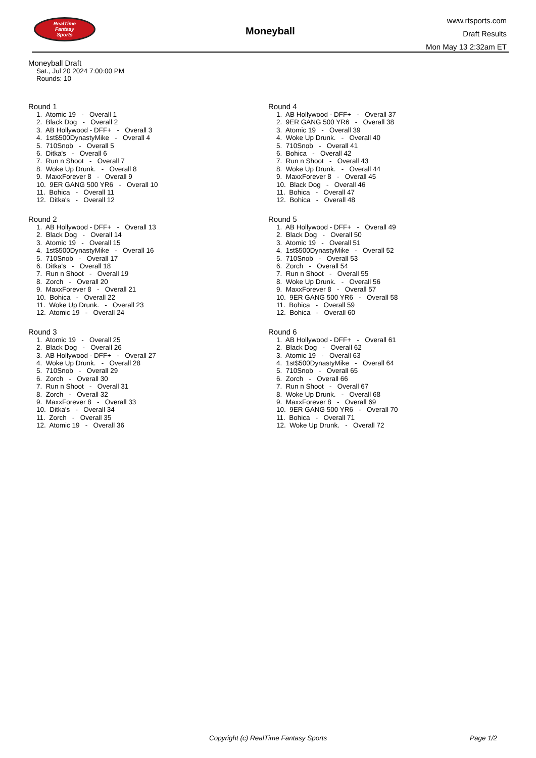RealTime
Fantasy
Sports
Moneyball
www.rtsports.com
Draft Results
Mon May 13 2:32am ET
Moneyball Draft
Sat., Jul 20 2024 7:00:00 PM
Rounds: 10
Round 1
1. Atomic 19 - Overall 1
2. Black Dog - Overall 2
3. AB Hollywood - DFF+ - Overall 3
4. 1st$500DynastyMike - Overall 4
5. 710Snob - Overall 5
6. Ditka's - Overall 6
7. Run n Shoot - Overall 7
8. Woke Up Drunk. - Overall 8
9. MaxxForever 8 - Overall 9
10. 9ER GANG 500 YR6 - Overall 10
11. Bohica - Overall 11
12. Ditka's - Overall 12
Round 2
1. AB Hollywood - DFF+ - Overall 13
2. Black Dog - Overall 14
3. Atomic 19 - Overall 15
4. 1st$500DynastyMike - Overall 16
5. 710Snob - Overall 17
6. Ditka's - Overall 18
7. Run n Shoot - Overall 19
8. Zorch - Overall 20
9. MaxxForever 8 - Overall 21
10. Bohica - Overall 22
11. Woke Up Drunk. - Overall 23
12. Atomic 19 - Overall 24
Round 3
1. Atomic 19 - Overall 25
2. Black Dog - Overall 26
3. AB Hollywood - DFF+ - Overall 27
4. Woke Up Drunk. - Overall 28
5. 710Snob - Overall 29
6. Zorch - Overall 30
7. Run n Shoot - Overall 31
8. Zorch - Overall 32
9. MaxxForever 8 - Overall 33
10. Ditka's - Overall 34
11. Zorch - Overall 35
12. Atomic 19 - Overall 36
Round 4
1. AB Hollywood - DFF+ - Overall 37
2. 9ER GANG 500 YR6 - Overall 38
3. Atomic 19 - Overall 39
4. Woke Up Drunk. - Overall 40
5. 710Snob - Overall 41
6. Bohica - Overall 42
7. Run n Shoot - Overall 43
8. Woke Up Drunk. - Overall 44
9. MaxxForever 8 - Overall 45
10. Black Dog - Overall 46
11. Bohica - Overall 47
12. Bohica - Overall 48
Round 5
1. AB Hollywood - DFF+ - Overall 49
2. Black Dog - Overall 50
3. Atomic 19 - Overall 51
4. 1st$500DynastyMike - Overall 52
5. 710Snob - Overall 53
6. Zorch - Overall 54
7. Run n Shoot - Overall 55
8. Woke Up Drunk. - Overall 56
9. MaxxForever 8 - Overall 57
10. 9ER GANG 500 YR6 - Overall 58
11. Bohica - Overall 59
12. Bohica - Overall 60
Round 6
1. AB Hollywood - DFF+ - Overall 61
2. Black Dog - Overall 62
3. Atomic 19 - Overall 63
4. 1st$500DynastyMike - Overall 64
5. 710Snob - Overall 65
6. Zorch - Overall 66
7. Run n Shoot - Overall 67
8. Woke Up Drunk. - Overall 68
9. MaxxForever 8 - Overall 69
10. 9ER GANG 500 YR6 - Overall 70
11. Bohica - Overall 71
12. Woke Up Drunk. - Overall 72
Copyright (c) RealTime Fantasy Sports Page 1/2